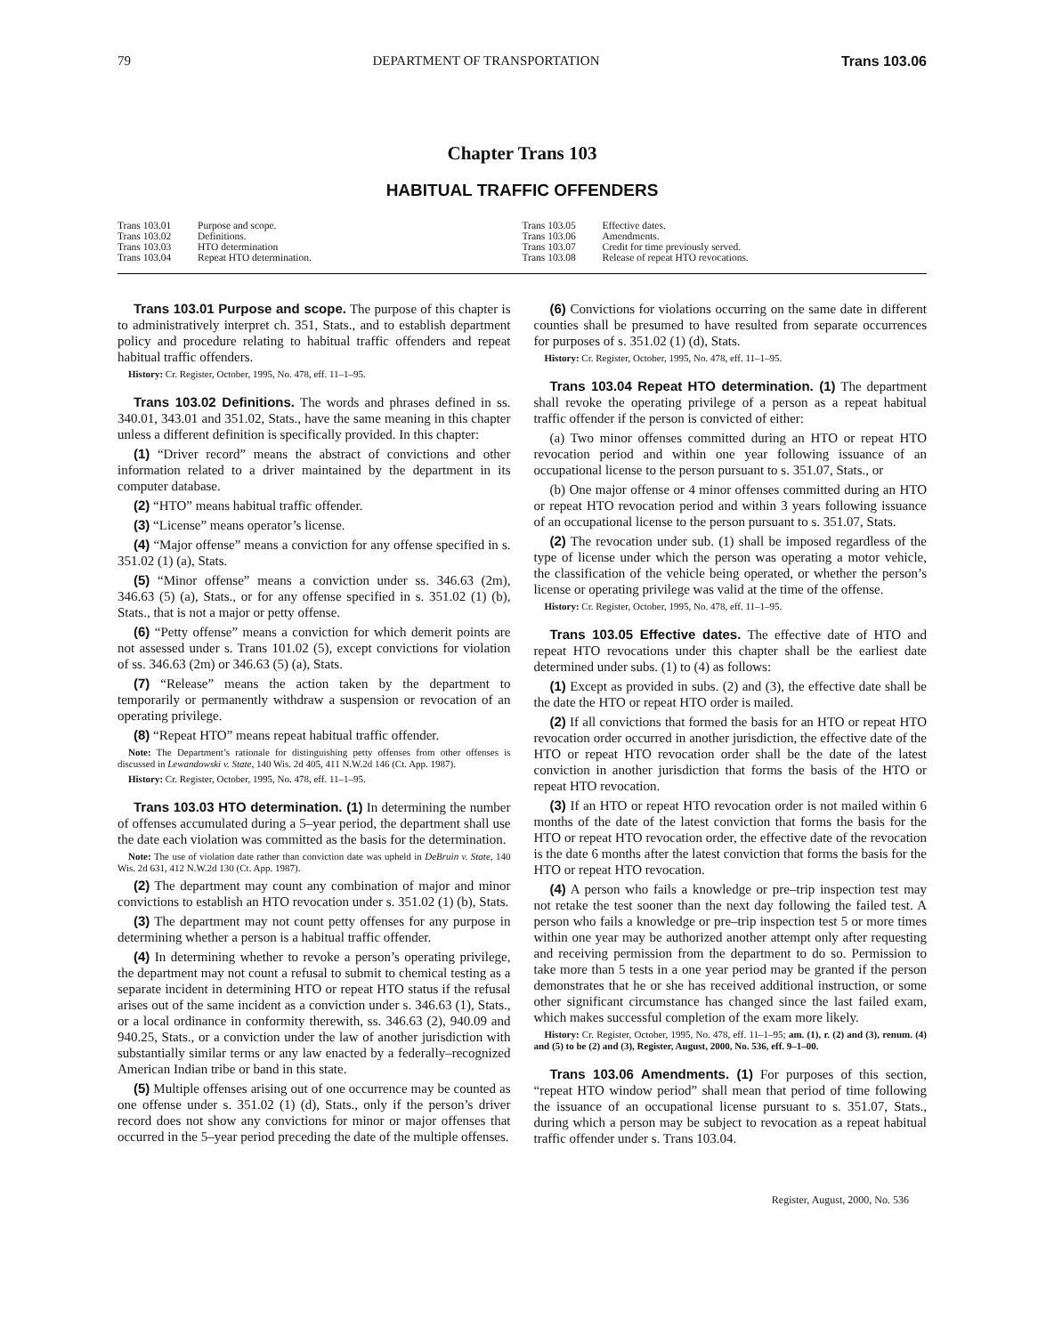79 DEPARTMENT OF TRANSPORTATION Trans 103.06
Chapter Trans 103
HABITUAL TRAFFIC OFFENDERS
Trans 103.01 Purpose and scope.
Trans 103.02 Definitions.
Trans 103.03 HTO determination
Trans 103.04 Repeat HTO determination.
Trans 103.05 Effective dates.
Trans 103.06 Amendments.
Trans 103.07 Credit for time previously served.
Trans 103.08 Release of repeat HTO revocations.
Trans 103.01 Purpose and scope. The purpose of this chapter is to administratively interpret ch. 351, Stats., and to establish department policy and procedure relating to habitual traffic offenders and repeat habitual traffic offenders.
History: Cr. Register, October, 1995, No. 478, eff. 11–1–95.
Trans 103.02 Definitions. The words and phrases defined in ss. 340.01, 343.01 and 351.02, Stats., have the same meaning in this chapter unless a different definition is specifically provided. In this chapter:
(1) “Driver record” means the abstract of convictions and other information related to a driver maintained by the department in its computer database.
(2) “HTO” means habitual traffic offender.
(3) “License” means operator’s license.
(4) “Major offense” means a conviction for any offense specified in s. 351.02 (1) (a), Stats.
(5) “Minor offense” means a conviction under ss. 346.63 (2m), 346.63 (5) (a), Stats., or for any offense specified in s. 351.02 (1) (b), Stats., that is not a major or petty offense.
(6) “Petty offense” means a conviction for which demerit points are not assessed under s. Trans 101.02 (5), except convictions for violation of ss. 346.63 (2m) or 346.63 (5) (a), Stats.
(7) “Release” means the action taken by the department to temporarily or permanently withdraw a suspension or revocation of an operating privilege.
(8) “Repeat HTO” means repeat habitual traffic offender.
Note: The Department’s rationale for distinguishing petty offenses from other offenses is discussed in Lewandowski v. State, 140 Wis. 2d 405, 411 N.W.2d 146 (Ct. App. 1987).
History: Cr. Register, October, 1995, No. 478, eff. 11–1–95.
Trans 103.03 HTO determination. (1) In determining the number of offenses accumulated during a 5–year period, the department shall use the date each violation was committed as the basis for the determination.
Note: The use of violation date rather than conviction date was upheld in DeBruin v. State, 140 Wis. 2d 631, 412 N.W.2d 130 (Ct. App. 1987).
(2) The department may count any combination of major and minor convictions to establish an HTO revocation under s. 351.02 (1) (b), Stats.
(3) The department may not count petty offenses for any purpose in determining whether a person is a habitual traffic offender.
(4) In determining whether to revoke a person’s operating privilege, the department may not count a refusal to submit to chemical testing as a separate incident in determining HTO or repeat HTO status if the refusal arises out of the same incident as a conviction under s. 346.63 (1), Stats., or a local ordinance in conformity therewith, ss. 346.63 (2), 940.09 and 940.25, Stats., or a conviction under the law of another jurisdiction with substantially similar terms or any law enacted by a federally–recognized American Indian tribe or band in this state.
(5) Multiple offenses arising out of one occurrence may be counted as one offense under s. 351.02 (1) (d), Stats., only if the person’s driver record does not show any convictions for minor or major offenses that occurred in the 5–year period preceding the date of the multiple offenses.
(6) Convictions for violations occurring on the same date in different counties shall be presumed to have resulted from separate occurrences for purposes of s. 351.02 (1) (d), Stats.
History: Cr. Register, October, 1995, No. 478, eff. 11–1–95.
Trans 103.04 Repeat HTO determination. (1) The department shall revoke the operating privilege of a person as a repeat habitual traffic offender if the person is convicted of either:
(a) Two minor offenses committed during an HTO or repeat HTO revocation period and within one year following issuance of an occupational license to the person pursuant to s. 351.07, Stats., or
(b) One major offense or 4 minor offenses committed during an HTO or repeat HTO revocation period and within 3 years following issuance of an occupational license to the person pursuant to s. 351.07, Stats.
(2) The revocation under sub. (1) shall be imposed regardless of the type of license under which the person was operating a motor vehicle, the classification of the vehicle being operated, or whether the person’s license or operating privilege was valid at the time of the offense.
History: Cr. Register, October, 1995, No. 478, eff. 11–1–95.
Trans 103.05 Effective dates. The effective date of HTO and repeat HTO revocations under this chapter shall be the earliest date determined under subs. (1) to (4) as follows:
(1) Except as provided in subs. (2) and (3), the effective date shall be the date the HTO or repeat HTO order is mailed.
(2) If all convictions that formed the basis for an HTO or repeat HTO revocation order occurred in another jurisdiction, the effective date of the HTO or repeat HTO revocation order shall be the date of the latest conviction in another jurisdiction that forms the basis of the HTO or repeat HTO revocation.
(3) If an HTO or repeat HTO revocation order is not mailed within 6 months of the date of the latest conviction that forms the basis for the HTO or repeat HTO revocation order, the effective date of the revocation is the date 6 months after the latest conviction that forms the basis for the HTO or repeat HTO revocation.
(4) A person who fails a knowledge or pre–trip inspection test may not retake the test sooner than the next day following the failed test. A person who fails a knowledge or pre–trip inspection test 5 or more times within one year may be authorized another attempt only after requesting and receiving permission from the department to do so. Permission to take more than 5 tests in a one year period may be granted if the person demonstrates that he or she has received additional instruction, or some other significant circumstance has changed since the last failed exam, which makes successful completion of the exam more likely.
History: Cr. Register, October, 1995, No. 478, eff. 11–1–95; am. (1), r. (2) and (3), renum. (4) and (5) to be (2) and (3), Register, August, 2000, No. 536, eff. 9–1–00.
Trans 103.06 Amendments. (1) For purposes of this section, “repeat HTO window period” shall mean that period of time following the issuance of an occupational license pursuant to s. 351.07, Stats., during which a person may be subject to revocation as a repeat habitual traffic offender under s. Trans 103.04.
Register, August, 2000, No. 536